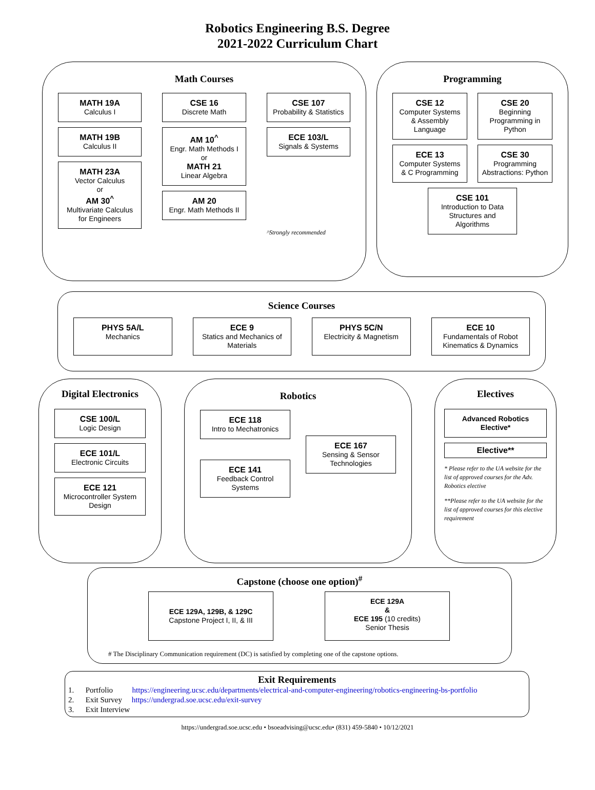Robotics Engineering B.S. Degree
2021-2022 Curriculum Chart
Math Courses
MATH 19A
Calculus I
MATH 19B
Calculus II
MATH 23A
Vector Calculus
or
AM 30<sup>^</sup>
Multivariate Calculus for Engineers
CSE 16
Discrete Math
AM 10<sup>^</sup>
Engr. Math Methods I
or
MATH 21
Linear Algebra
AM 20
Engr. Math Methods II
CSE 107
Probability & Statistics
ECE 103/L
Signals & Systems
^Strongly recommended
Programming
CSE 12
Computer Systems & Assembly Language
ECE 13
Computer Systems & C Programming
CSE 20
Beginning Programming in Python
CSE 30
Programming Abstractions: Python
CSE 101
Introduction to Data Structures and Algorithms
Science Courses
PHYS 5A/L
Mechanics
ECE 9
Statics and Mechanics of Materials
PHYS 5C/N
Electricity & Magnetism
ECE 10
Fundamentals of Robot Kinematics & Dynamics
Digital Electronics
CSE 100/L
Logic Design
ECE 101/L
Electronic Circuits
ECE 121
Microcontroller System Design
Robotics
ECE 118
Intro to Mechatronics
ECE 141
Feedback Control Systems
ECE 167
Sensing & Sensor Technologies
Electives
Advanced Robotics Elective*
Elective**
* Please refer to the UA website for the list of approved courses for the Adv. Robotics elective
**Please refer to the UA website for the list of approved courses for this elective requirement
Capstone (choose one option)<sup>#</sup>
ECE 129A, 129B, & 129C
Capstone Project I, II, & III
ECE 129A
&
ECE 195 (10 credits)
Senior Thesis
# The Disciplinary Communication requirement (DC) is satisfied by completing one of the capstone options.
Exit Requirements
1. Portfolio https://engineering.ucsc.edu/departments/electrical-and-computer-engineering/robotics-engineering-bs-portfolio
2. Exit Survey https://undergrad.soe.ucsc.edu/exit-survey
3. Exit Interview
https://undergrad.soe.ucsc.edu • bsoeadvising@ucsc.edu• (831) 459-5840 • 10/12/2021